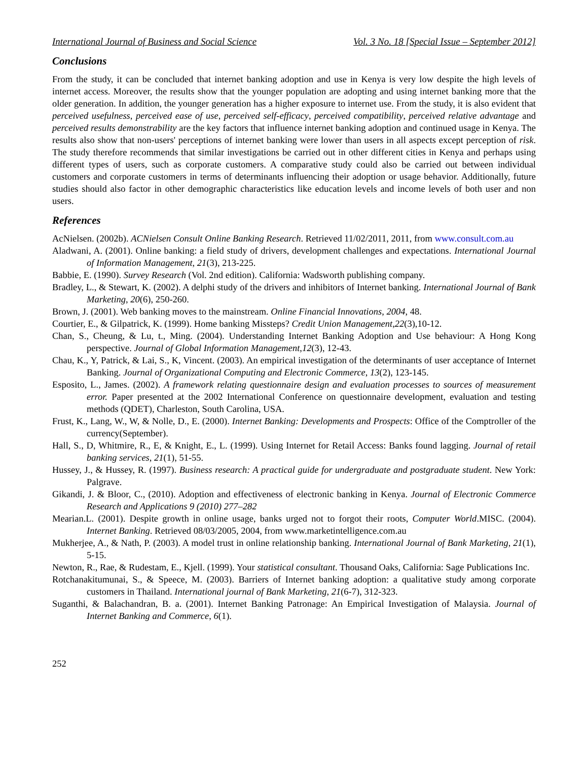International Journal of Business and Social Science Vol. 3 No. 18 [Special Issue – September 2012]
Conclusions
From the study, it can be concluded that internet banking adoption and use in Kenya is very low despite the high levels of internet access. Moreover, the results show that the younger population are adopting and using internet banking more that the older generation. In addition, the younger generation has a higher exposure to internet use. From the study, it is also evident that perceived usefulness, perceived ease of use, perceived self-efficacy, perceived compatibility, perceived relative advantage and perceived results demonstrability are the key factors that influence internet banking adoption and continued usage in Kenya. The results also show that non-users' perceptions of internet banking were lower than users in all aspects except perception of risk. The study therefore recommends that similar investigations be carried out in other different cities in Kenya and perhaps using different types of users, such as corporate customers. A comparative study could also be carried out between individual customers and corporate customers in terms of determinants influencing their adoption or usage behavior. Additionally, future studies should also factor in other demographic characteristics like education levels and income levels of both user and non users.
References
AcNielsen. (2002b). ACNielsen Consult Online Banking Research. Retrieved 11/02/2011, 2011, from www.consult.com.au
Aladwani, A. (2001). Online banking: a field study of drivers, development challenges and expectations. International Journal of Information Management, 21(3), 213-225.
Babbie, E. (1990). Survey Research (Vol. 2nd edition). California: Wadsworth publishing company.
Bradley, L., & Stewart, K. (2002). A delphi study of the drivers and inhibitors of Internet banking. International Journal of Bank Marketing, 20(6), 250-260.
Brown, J. (2001). Web banking moves to the mainstream. Online Financial Innovations, 2004, 48.
Courtier, E., & Gilpatrick, K. (1999). Home banking Missteps? Credit Union Management,22(3),10-12.
Chan, S., Cheung, & Lu, t., Ming. (2004). Understanding Internet Banking Adoption and Use behaviour: A Hong Kong perspective. Journal of Global Information Management,12(3), 12-43.
Chau, K., Y, Patrick, & Lai, S., K, Vincent. (2003). An empirical investigation of the determinants of user acceptance of Internet Banking. Journal of Organizational Computing and Electronic Commerce, 13(2), 123-145.
Esposito, L., James. (2002). A framework relating questionnaire design and evaluation processes to sources of measurement error. Paper presented at the 2002 International Conference on questionnaire development, evaluation and testing methods (QDET), Charleston, South Carolina, USA.
Frust, K., Lang, W., W, & Nolle, D., E. (2000). Internet Banking: Developments and Prospects: Office of the Comptroller of the currency(September).
Hall, S., D, Whitmire, R., E, & Knight, E., L. (1999). Using Internet for Retail Access: Banks found lagging. Journal of retail banking services, 21(1), 51-55.
Hussey, J., & Hussey, R. (1997). Business research: A practical guide for undergraduate and postgraduate student. New York: Palgrave.
Gikandi, J. & Bloor, C., (2010). Adoption and effectiveness of electronic banking in Kenya. Journal of Electronic Commerce Research and Applications 9 (2010) 277–282
Mearian.L. (2001). Despite growth in online usage, banks urged not to forgot their roots, Computer World.MISC. (2004). Internet Banking. Retrieved 08/03/2005, 2004, from www.marketintelligence.com.au
Mukherjee, A., & Nath, P. (2003). A model trust in online relationship banking. International Journal of Bank Marketing, 21(1), 5-15.
Newton, R., Rae, & Rudestam, E., Kjell. (1999). Your statistical consultant. Thousand Oaks, California: Sage Publications Inc.
Rotchanakitumunai, S., & Speece, M. (2003). Barriers of Internet banking adoption: a qualitative study among corporate customers in Thailand. International journal of Bank Marketing, 21(6-7), 312-323.
Suganthi, & Balachandran, B. a. (2001). Internet Banking Patronage: An Empirical Investigation of Malaysia. Journal of Internet Banking and Commerce, 6(1).
252